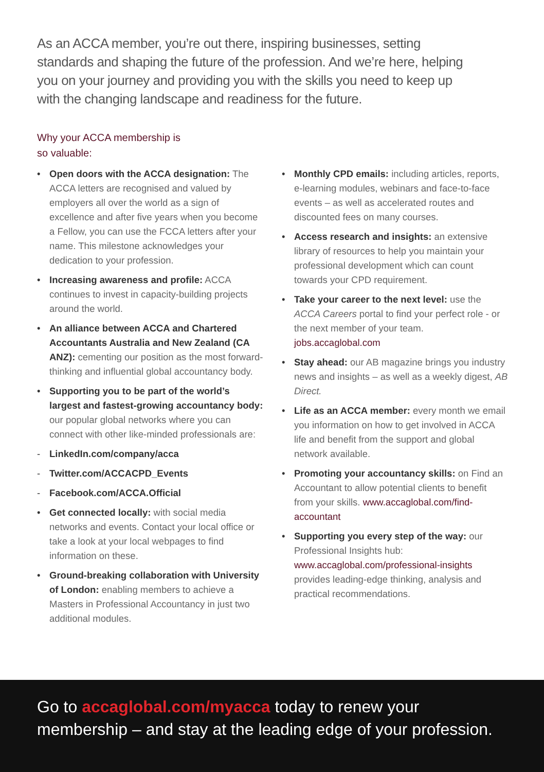As an ACCA member, you’re out there, inspiring businesses, setting standards and shaping the future of the profession. And we’re here, helping you on your journey and providing you with the skills you need to keep up with the changing landscape and readiness for the future.
Why your ACCA membership is
so valuable:
• Open doors with the ACCA designation: The ACCA letters are recognised and valued by employers all over the world as a sign of excellence and after five years when you become a Fellow, you can use the FCCA letters after your name. This milestone acknowledges your dedication to your profession.
• Increasing awareness and profile: ACCA continues to invest in capacity-building projects around the world.
• An alliance between ACCA and Chartered Accountants Australia and New Zealand (CA ANZ): cementing our position as the most forward-thinking and influential global accountancy body.
• Supporting you to be part of the world’s largest and fastest-growing accountancy body: our popular global networks where you can connect with other like-minded professionals are:
- LinkedIn.com/company/acca
- Twitter.com/ACCACPD_Events
- Facebook.com/ACCA.Official
• Get connected locally: with social media networks and events. Contact your local office or take a look at your local webpages to find information on these.
• Ground-breaking collaboration with University of London: enabling members to achieve a Masters in Professional Accountancy in just two additional modules.
• Monthly CPD emails: including articles, reports, e-learning modules, webinars and face-to-face events – as well as accelerated routes and discounted fees on many courses.
• Access research and insights: an extensive library of resources to help you maintain your professional development which can count towards your CPD requirement.
• Take your career to the next level: use the ACCA Careers portal to find your perfect role - or the next member of your team. jobs.accaglobal.com
• Stay ahead: our AB magazine brings you industry news and insights – as well as a weekly digest, AB Direct.
• Life as an ACCA member: every month we email you information on how to get involved in ACCA life and benefit from the support and global network available.
• Promoting your accountancy skills: on Find an Accountant to allow potential clients to benefit from your skills. www.accaglobal.com/find-accountant
• Supporting you every step of the way: our Professional Insights hub: www.accaglobal.com/professional-insights provides leading-edge thinking, analysis and practical recommendations.
Go to accaglobal.com/myacca today to renew your membership – and stay at the leading edge of your profession.